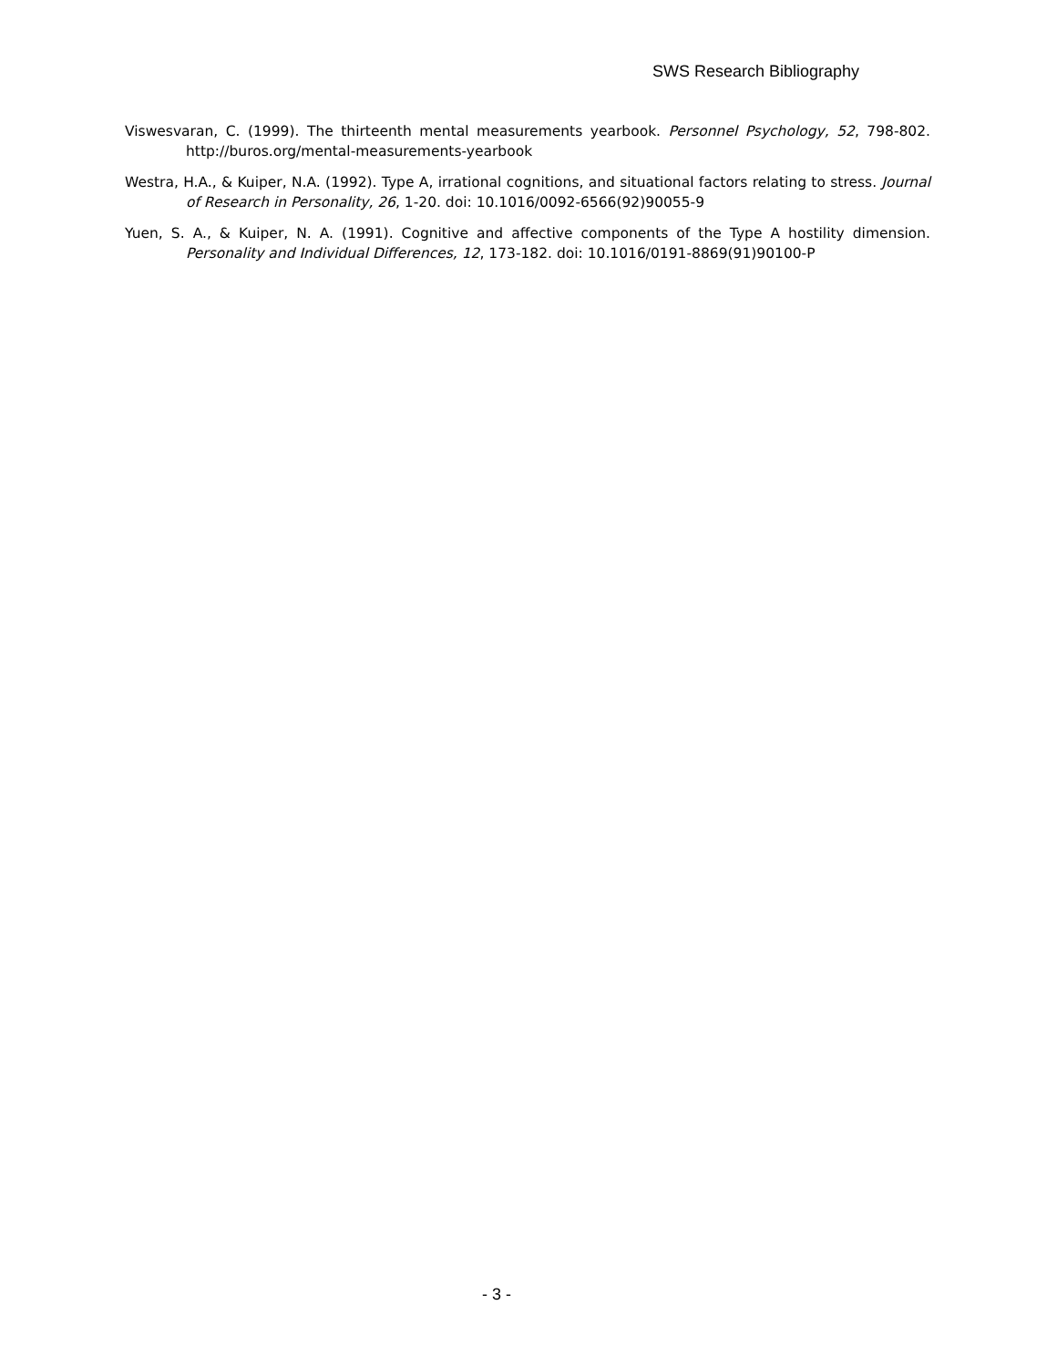SWS Research Bibliography
Viswesvaran, C. (1999). The thirteenth mental measurements yearbook. Personnel Psychology, 52, 798-802. http://buros.org/mental-measurements-yearbook
Westra, H.A., & Kuiper, N.A. (1992). Type A, irrational cognitions, and situational factors relating to stress. Journal of Research in Personality, 26, 1-20. doi: 10.1016/0092-6566(92)90055-9
Yuen, S. A., & Kuiper, N. A. (1991). Cognitive and affective components of the Type A hostility dimension. Personality and Individual Differences, 12, 173-182. doi: 10.1016/0191-8869(91)90100-P
- 3 -